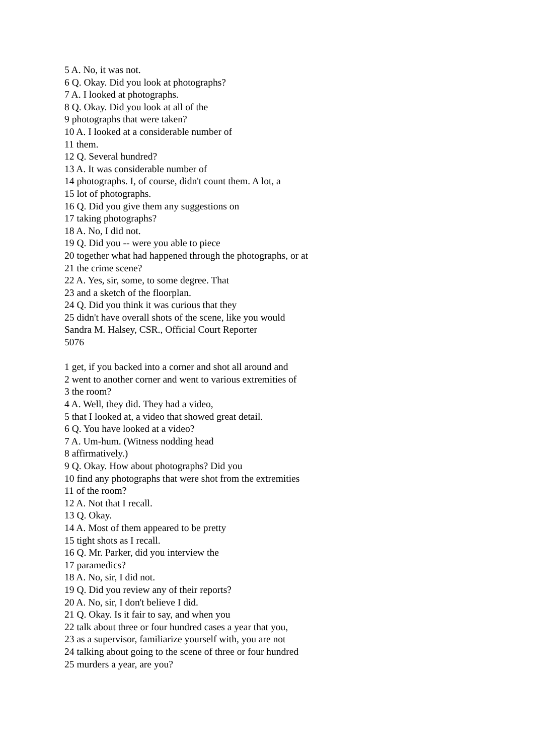5 A. No, it was not.
6 Q. Okay. Did you look at photographs?
7 A. I looked at photographs.
8 Q. Okay. Did you look at all of the
9 photographs that were taken?
10 A. I looked at a considerable number of
11 them.
12 Q. Several hundred?
13 A. It was considerable number of
14 photographs. I, of course, didn't count them. A lot, a
15 lot of photographs.
16 Q. Did you give them any suggestions on
17 taking photographs?
18 A. No, I did not.
19 Q. Did you -- were you able to piece
20 together what had happened through the photographs, or at
21 the crime scene?
22 A. Yes, sir, some, to some degree. That
23 and a sketch of the floorplan.
24 Q. Did you think it was curious that they
25 didn't have overall shots of the scene, like you would
Sandra M. Halsey, CSR., Official Court Reporter
5076
1 get, if you backed into a corner and shot all around and
2 went to another corner and went to various extremities of
3 the room?
4 A. Well, they did. They had a video,
5 that I looked at, a video that showed great detail.
6 Q. You have looked at a video?
7 A. Um-hum. (Witness nodding head
8 affirmatively.)
9 Q. Okay. How about photographs? Did you
10 find any photographs that were shot from the extremities
11 of the room?
12 A. Not that I recall.
13 Q. Okay.
14 A. Most of them appeared to be pretty
15 tight shots as I recall.
16 Q. Mr. Parker, did you interview the
17 paramedics?
18 A. No, sir, I did not.
19 Q. Did you review any of their reports?
20 A. No, sir, I don't believe I did.
21 Q. Okay. Is it fair to say, and when you
22 talk about three or four hundred cases a year that you,
23 as a supervisor, familiarize yourself with, you are not
24 talking about going to the scene of three or four hundred
25 murders a year, are you?